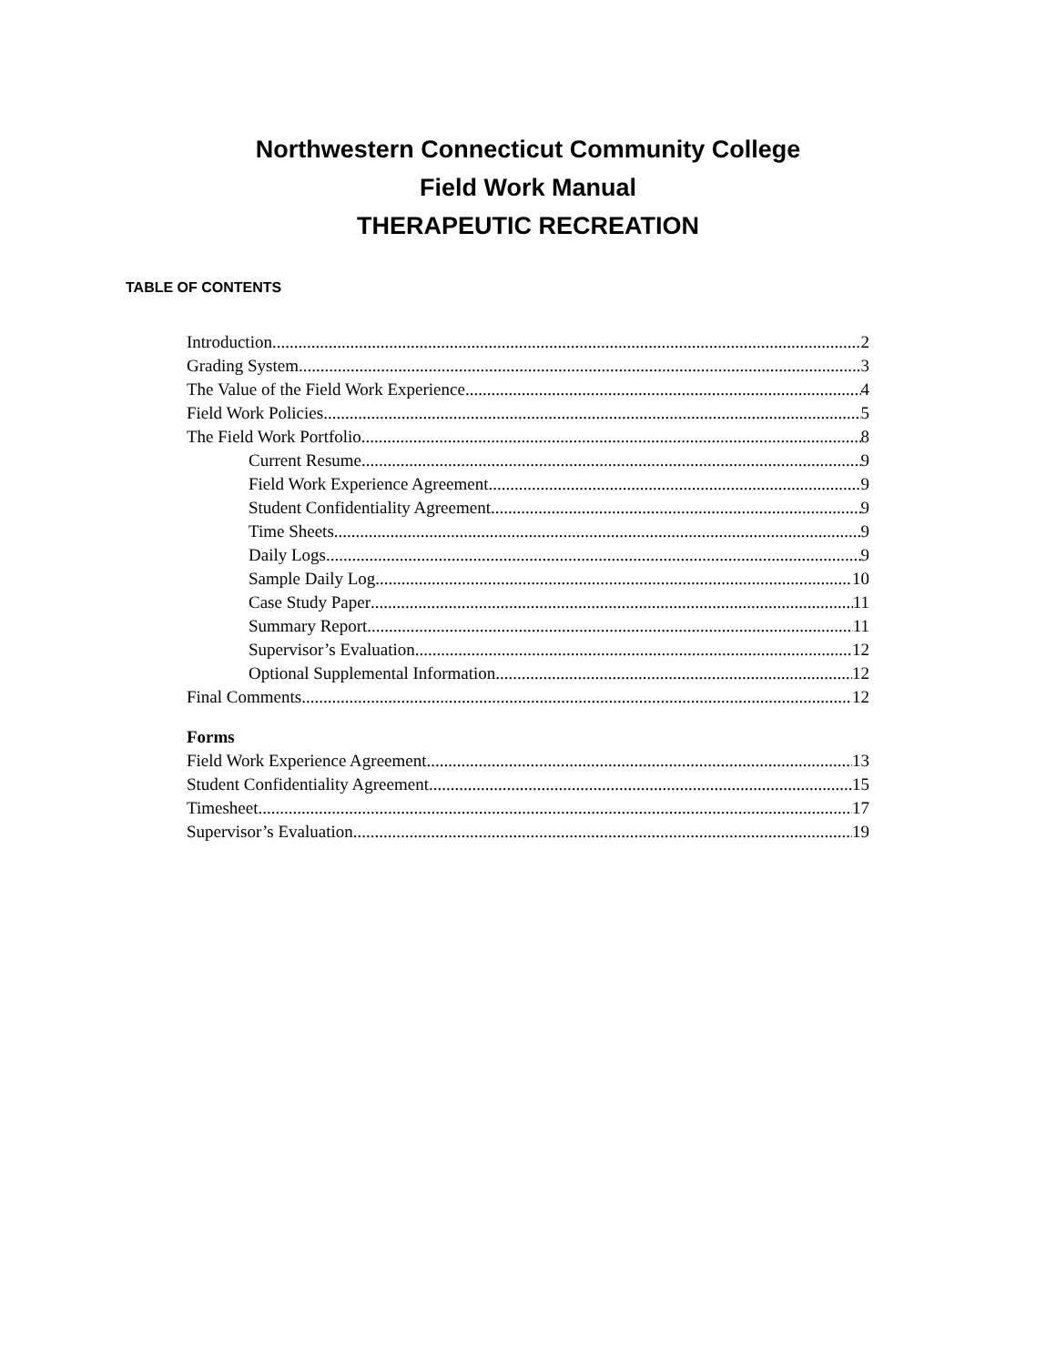Northwestern Connecticut Community College
Field Work Manual
THERAPEUTIC RECREATION
TABLE OF CONTENTS
Introduction 2
Grading System 3
The Value of the Field Work Experience 4
Field Work Policies 5
The Field Work Portfolio 8
Current Resume 9
Field Work Experience Agreement 9
Student Confidentiality Agreement 9
Time Sheets 9
Daily Logs 9
Sample Daily Log 10
Case Study Paper 11
Summary Report 11
Supervisor’s Evaluation 12
Optional Supplemental Information 12
Final Comments 12
Forms
Field Work Experience Agreement 13
Student Confidentiality Agreement 15
Timesheet 17
Supervisor’s Evaluation 19